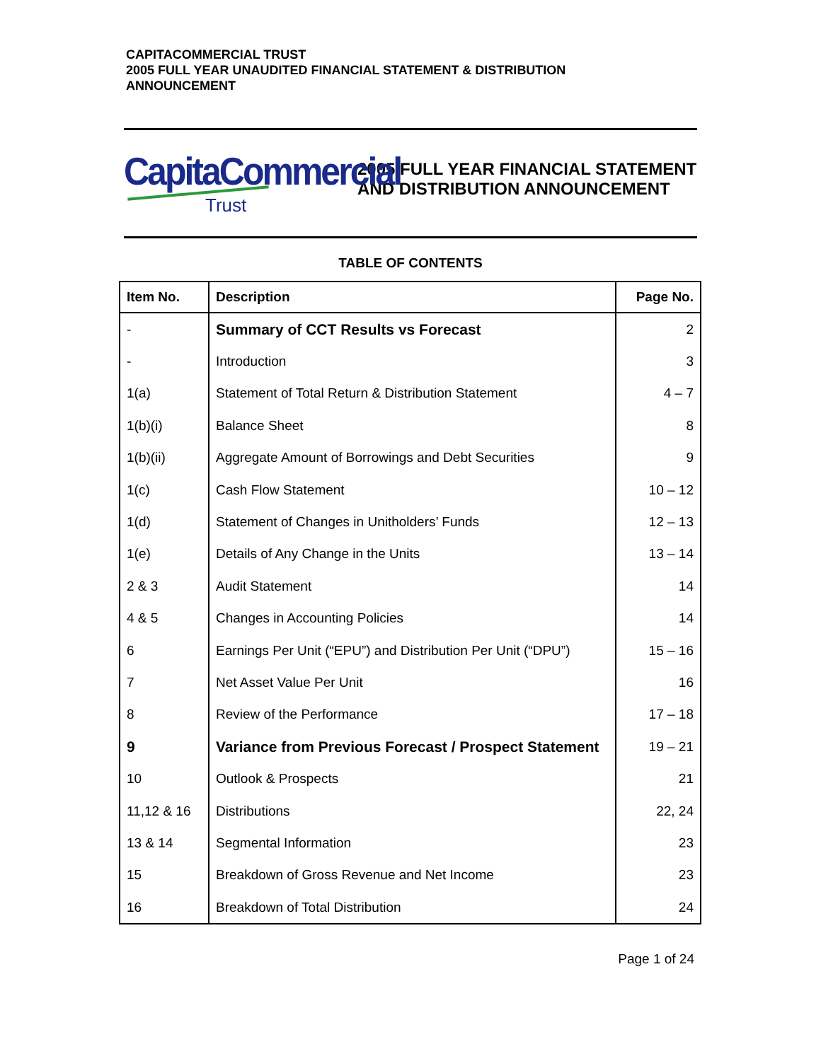CAPITACOMMERCIAL TRUST
2005 FULL YEAR UNAUDITED FINANCIAL STATEMENT & DISTRIBUTION ANNOUNCEMENT
CapitaCommercial
Trust
2005 FULL YEAR FINANCIAL STATEMENT
AND DISTRIBUTION ANNOUNCEMENT
TABLE OF CONTENTS
| Item No. | Description | Page No. |
| --- | --- | --- |
| - | Summary of CCT Results vs Forecast | 2 |
| - | Introduction | 3 |
| 1(a) | Statement of Total Return & Distribution Statement | 4 – 7 |
| 1(b)(i) | Balance Sheet | 8 |
| 1(b)(ii) | Aggregate Amount of Borrowings and Debt Securities | 9 |
| 1(c) | Cash Flow Statement | 10 – 12 |
| 1(d) | Statement of Changes in Unitholders’ Funds | 12 – 13 |
| 1(e) | Details of Any Change in the Units | 13 – 14 |
| 2 & 3 | Audit Statement | 14 |
| 4 & 5 | Changes in Accounting Policies | 14 |
| 6 | Earnings Per Unit (“EPU”) and Distribution Per Unit (“DPU”) | 15 – 16 |
| 7 | Net Asset Value Per Unit | 16 |
| 8 | Review of the Performance | 17 – 18 |
| 9 | Variance from Previous Forecast / Prospect Statement | 19 – 21 |
| 10 | Outlook & Prospects | 21 |
| 11,12 & 16 | Distributions | 22, 24 |
| 13 & 14 | Segmental Information | 23 |
| 15 | Breakdown of Gross Revenue and Net Income | 23 |
| 16 | Breakdown of Total Distribution | 24 |
Page 1 of 24